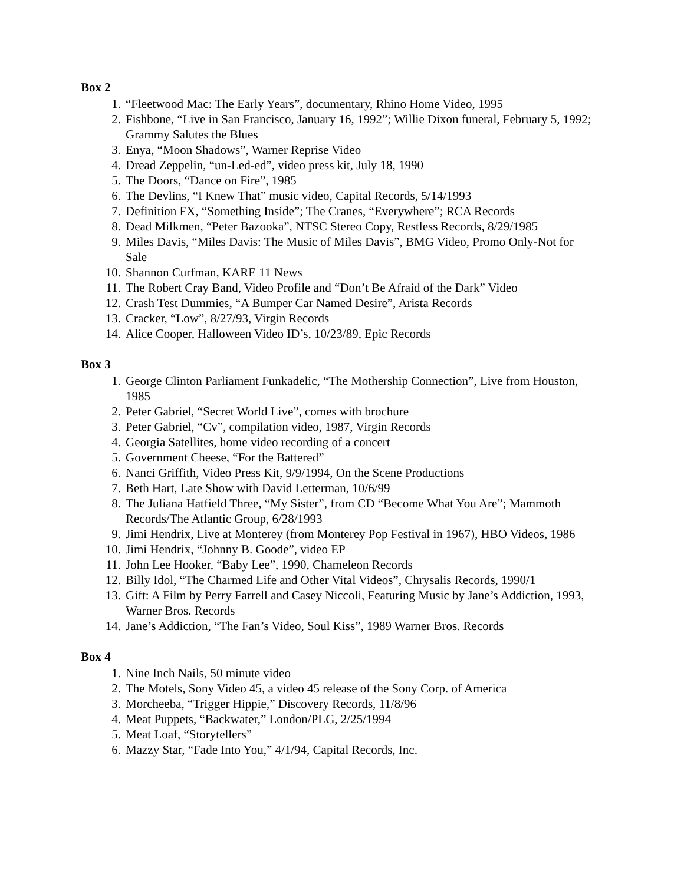Box 2
1. “Fleetwood Mac: The Early Years”, documentary, Rhino Home Video, 1995
2. Fishbone, “Live in San Francisco, January 16, 1992”; Willie Dixon funeral, February 5, 1992; Grammy Salutes the Blues
3. Enya, “Moon Shadows”, Warner Reprise Video
4. Dread Zeppelin, “un-Led-ed”, video press kit, July 18, 1990
5. The Doors, “Dance on Fire”, 1985
6. The Devlins, “I Knew That” music video, Capital Records, 5/14/1993
7. Definition FX, “Something Inside”; The Cranes, “Everywhere”; RCA Records
8. Dead Milkmen, “Peter Bazooka”, NTSC Stereo Copy, Restless Records, 8/29/1985
9. Miles Davis, “Miles Davis: The Music of Miles Davis”, BMG Video, Promo Only-Not for Sale
10. Shannon Curfman, KARE 11 News
11. The Robert Cray Band, Video Profile and “Don’t Be Afraid of the Dark” Video
12. Crash Test Dummies, “A Bumper Car Named Desire”, Arista Records
13. Cracker, “Low”, 8/27/93, Virgin Records
14. Alice Cooper, Halloween Video ID’s, 10/23/89, Epic Records
Box 3
1. George Clinton Parliament Funkadelic, “The Mothership Connection”, Live from Houston, 1985
2. Peter Gabriel, “Secret World Live”, comes with brochure
3. Peter Gabriel, “Cv”, compilation video, 1987, Virgin Records
4. Georgia Satellites, home video recording of a concert
5. Government Cheese, “For the Battered”
6. Nanci Griffith, Video Press Kit, 9/9/1994, On the Scene Productions
7. Beth Hart, Late Show with David Letterman, 10/6/99
8. The Juliana Hatfield Three, “My Sister”, from CD “Become What You Are”; Mammoth Records/The Atlantic Group, 6/28/1993
9. Jimi Hendrix, Live at Monterey (from Monterey Pop Festival in 1967), HBO Videos, 1986
10. Jimi Hendrix, “Johnny B. Goode”, video EP
11. John Lee Hooker, “Baby Lee”, 1990, Chameleon Records
12. Billy Idol, “The Charmed Life and Other Vital Videos”, Chrysalis Records, 1990/1
13. Gift: A Film by Perry Farrell and Casey Niccoli, Featuring Music by Jane’s Addiction, 1993, Warner Bros. Records
14. Jane’s Addiction, “The Fan’s Video, Soul Kiss”, 1989 Warner Bros. Records
Box 4
1. Nine Inch Nails, 50 minute video
2. The Motels, Sony Video 45, a video 45 release of the Sony Corp. of America
3. Morcheeba, “Trigger Hippie,” Discovery Records, 11/8/96
4. Meat Puppets, “Backwater,” London/PLG, 2/25/1994
5. Meat Loaf, “Storytellers”
6. Mazzy Star, “Fade Into You,” 4/1/94, Capital Records, Inc.